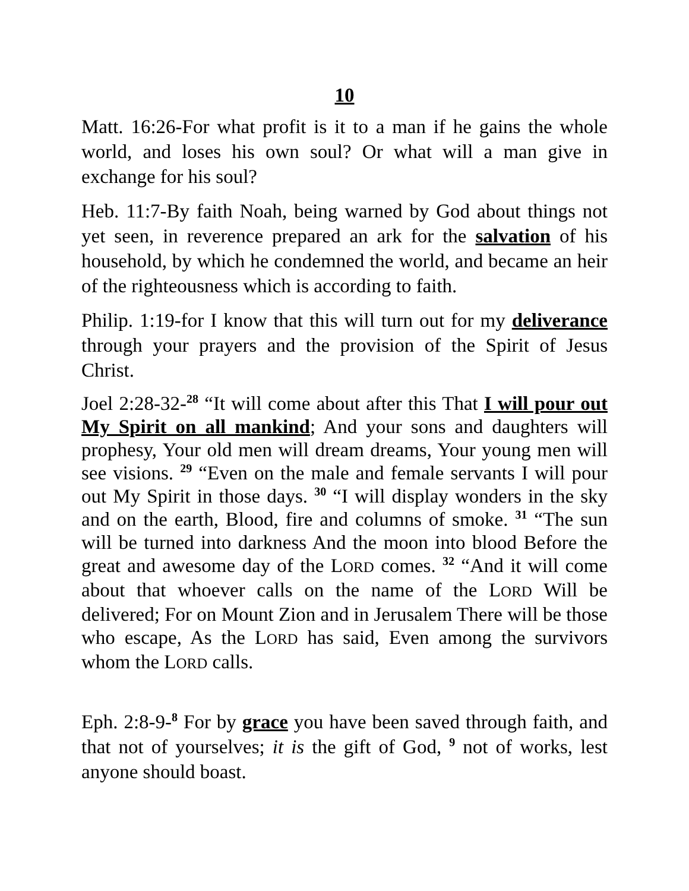10
Matt. 16:26-For what profit is it to a man if he gains the whole world, and loses his own soul? Or what will a man give in exchange for his soul?
Heb. 11:7-By faith Noah, being warned by God about things not yet seen, in reverence prepared an ark for the salvation of his household, by which he condemned the world, and became an heir of the righteousness which is according to faith.
Philip. 1:19-for I know that this will turn out for my deliverance through your prayers and the provision of the Spirit of Jesus Christ.
Joel 2:28-32-<sup>28</sup> “It will come about after this That I will pour out My Spirit on all mankind; And your sons and daughters will prophesy, Your old men will dream dreams, Your young men will see visions. <sup>29</sup> “Even on the male and female servants I will pour out My Spirit in those days. <sup>30</sup> “I will display wonders in the sky and on the earth, Blood, fire and columns of smoke. <sup>31</sup> “The sun will be turned into darkness And the moon into blood Before the great and awesome day of the LORD comes. <sup>32</sup> “And it will come about that whoever calls on the name of the LORD Will be delivered; For on Mount Zion and in Jerusalem There will be those who escape, As the LORD has said, Even among the survivors whom the LORD calls.
Eph. 2:8-9-<sup>8</sup> For by grace you have been saved through faith, and that not of yourselves; it is the gift of God, <sup>9</sup> not of works, lest anyone should boast.